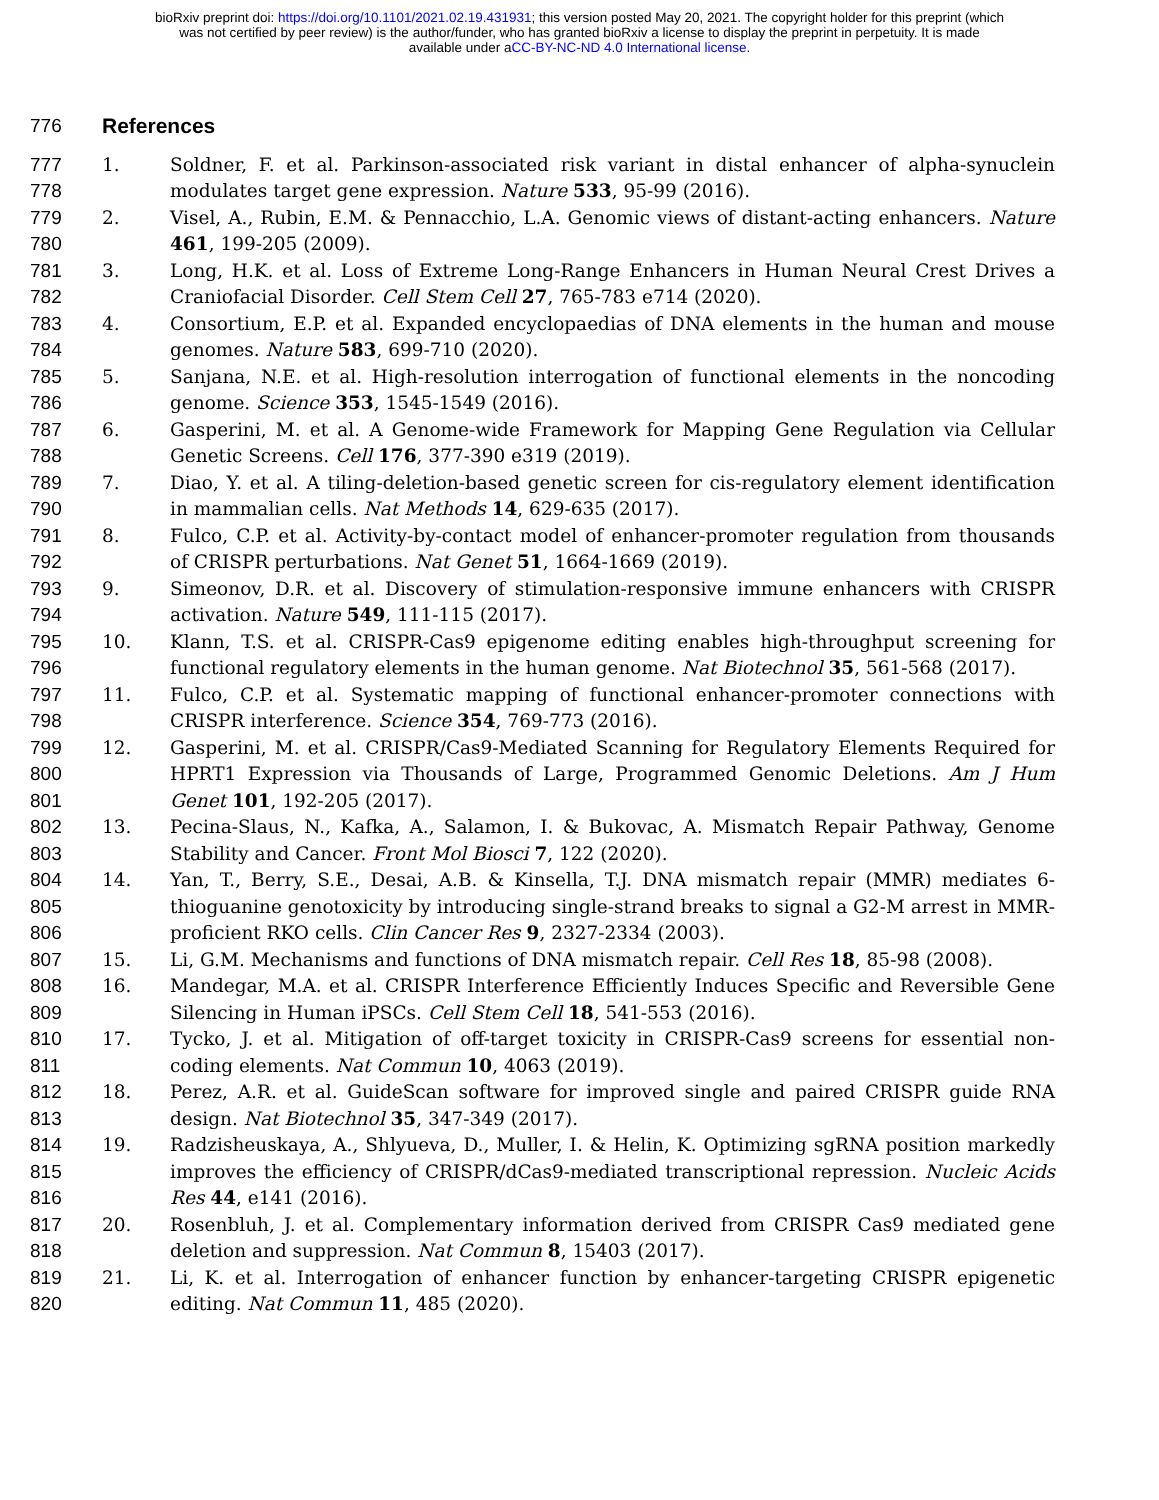bioRxiv preprint doi: https://doi.org/10.1101/2021.02.19.431931; this version posted May 20, 2021. The copyright holder for this preprint (which
was not certified by peer review) is the author/funder, who has granted bioRxiv a license to display the preprint in perpetuity. It is made
available under aCC-BY-NC-ND 4.0 International license.
776 References
777
778
1. Soldner, F. et al. Parkinson-associated risk variant in distal enhancer of alpha-synuclein modulates target gene expression. Nature 533, 95-99 (2016).
779
780
2. Visel, A., Rubin, E.M. & Pennacchio, L.A. Genomic views of distant-acting enhancers. Nature 461, 199-205 (2009).
781
782
3. Long, H.K. et al. Loss of Extreme Long-Range Enhancers in Human Neural Crest Drives a Craniofacial Disorder. Cell Stem Cell 27, 765-783 e714 (2020).
783
784
4. Consortium, E.P. et al. Expanded encyclopaedias of DNA elements in the human and mouse genomes. Nature 583, 699-710 (2020).
785
786
5. Sanjana, N.E. et al. High-resolution interrogation of functional elements in the noncoding genome. Science 353, 1545-1549 (2016).
787
788
6. Gasperini, M. et al. A Genome-wide Framework for Mapping Gene Regulation via Cellular Genetic Screens. Cell 176, 377-390 e319 (2019).
789
790
7. Diao, Y. et al. A tiling-deletion-based genetic screen for cis-regulatory element identification in mammalian cells. Nat Methods 14, 629-635 (2017).
791
792
8. Fulco, C.P. et al. Activity-by-contact model of enhancer-promoter regulation from thousands of CRISPR perturbations. Nat Genet 51, 1664-1669 (2019).
793
794
9. Simeonov, D.R. et al. Discovery of stimulation-responsive immune enhancers with CRISPR activation. Nature 549, 111-115 (2017).
795
796
10. Klann, T.S. et al. CRISPR-Cas9 epigenome editing enables high-throughput screening for functional regulatory elements in the human genome. Nat Biotechnol 35, 561-568 (2017).
797
798
11. Fulco, C.P. et al. Systematic mapping of functional enhancer-promoter connections with CRISPR interference. Science 354, 769-773 (2016).
799
800
801
12. Gasperini, M. et al. CRISPR/Cas9-Mediated Scanning for Regulatory Elements Required for HPRT1 Expression via Thousands of Large, Programmed Genomic Deletions. Am J Hum Genet 101, 192-205 (2017).
802
803
13. Pecina-Slaus, N., Kafka, A., Salamon, I. & Bukovac, A. Mismatch Repair Pathway, Genome Stability and Cancer. Front Mol Biosci 7, 122 (2020).
804
805
806
14. Yan, T., Berry, S.E., Desai, A.B. & Kinsella, T.J. DNA mismatch repair (MMR) mediates 6-thioguanine genotoxicity by introducing single-strand breaks to signal a G2-M arrest in MMR-proficient RKO cells. Clin Cancer Res 9, 2327-2334 (2003).
807 15. Li, G.M. Mechanisms and functions of DNA mismatch repair. Cell Res 18, 85-98 (2008).
808
809
16. Mandegar, M.A. et al. CRISPR Interference Efficiently Induces Specific and Reversible Gene Silencing in Human iPSCs. Cell Stem Cell 18, 541-553 (2016).
810
811
17. Tycko, J. et al. Mitigation of off-target toxicity in CRISPR-Cas9 screens for essential non-coding elements. Nat Commun 10, 4063 (2019).
812
813
18. Perez, A.R. et al. GuideScan software for improved single and paired CRISPR guide RNA design. Nat Biotechnol 35, 347-349 (2017).
814
815
816
19. Radzisheuskaya, A., Shlyueva, D., Muller, I. & Helin, K. Optimizing sgRNA position markedly improves the efficiency of CRISPR/dCas9-mediated transcriptional repression. Nucleic Acids Res 44, e141 (2016).
817
818
20. Rosenbluh, J. et al. Complementary information derived from CRISPR Cas9 mediated gene deletion and suppression. Nat Commun 8, 15403 (2017).
819
820
21. Li, K. et al. Interrogation of enhancer function by enhancer-targeting CRISPR epigenetic editing. Nat Commun 11, 485 (2020).